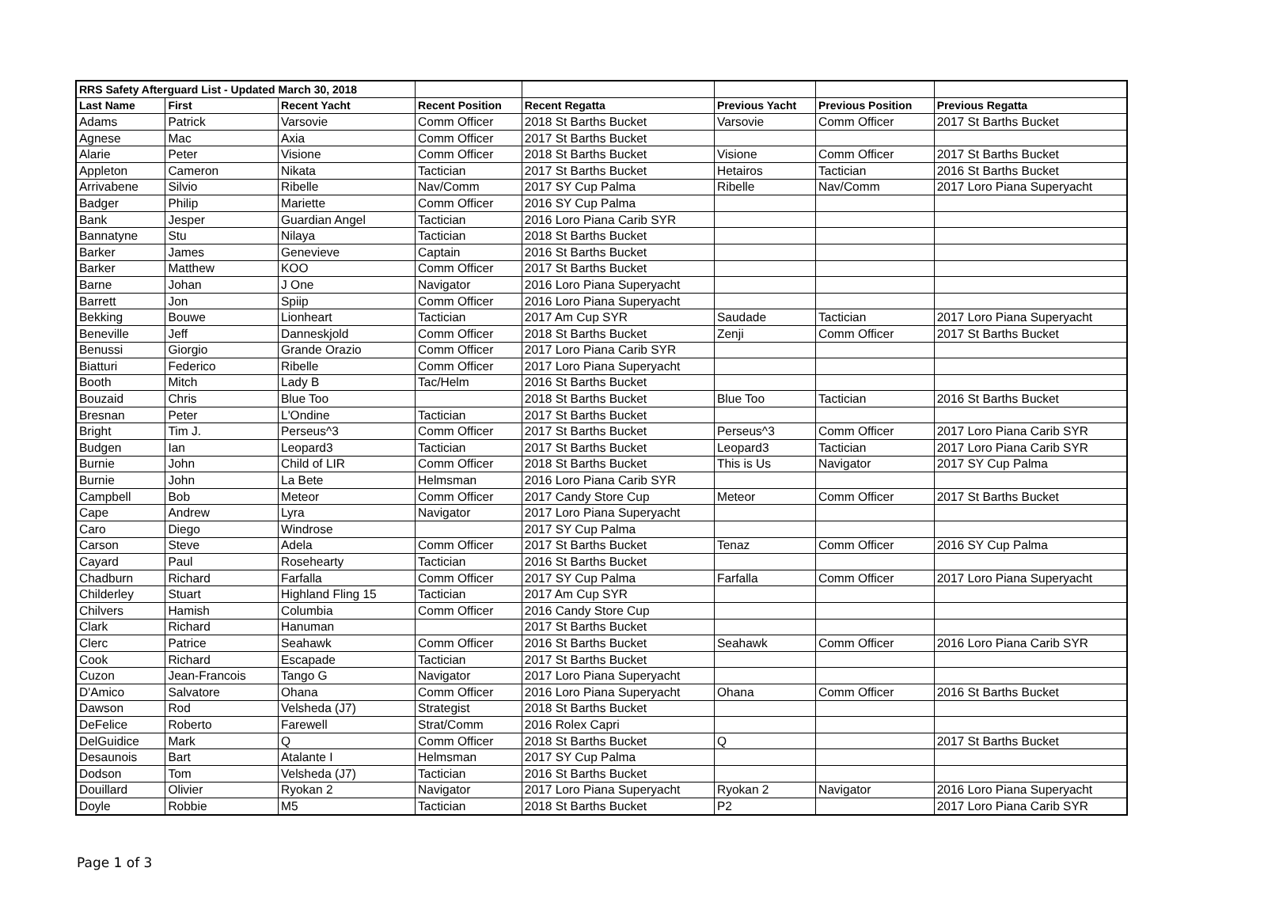| RRS Safety Afterguard List - Updated March 30, 2018 | | | | | | | |
| --- | --- | --- | --- | --- | --- | --- | --- |
| Last Name | First | Recent Yacht | Recent Position | Recent Regatta | Previous Yacht | Previous Position | Previous Regatta |
| Adams | Patrick | Varsovie | Comm Officer | 2018 St Barths Bucket | Varsovie | Comm Officer | 2017 St Barths Bucket |
| Agnese | Mac | Axia | Comm Officer | 2017 St Barths Bucket | | | |
| Alarie | Peter | Visione | Comm Officer | 2018 St Barths Bucket | Visione | Comm Officer | 2017 St Barths Bucket |
| Appleton | Cameron | Nikata | Tactician | 2017 St Barths Bucket | Hetairos | Tactician | 2016 St Barths Bucket |
| Arrivabene | Silvio | Ribelle | Nav/Comm | 2017 SY Cup Palma | Ribelle | Nav/Comm | 2017 Loro Piana Superyacht |
| Badger | Philip | Mariette | Comm Officer | 2016 SY Cup Palma | | | |
| Bank | Jesper | Guardian Angel | Tactician | 2016 Loro Piana Carib SYR | | | |
| Bannatyne | Stu | Nilaya | Tactician | 2018 St Barths Bucket | | | |
| Barker | James | Genevieve | Captain | 2016 St Barths Bucket | | | |
| Barker | Matthew | KOO | Comm Officer | 2017 St Barths Bucket | | | |
| Barne | Johan | J One | Navigator | 2016 Loro Piana Superyacht | | | |
| Barrett | Jon | Spiip | Comm Officer | 2016 Loro Piana Superyacht | | | |
| Bekking | Bouwe | Lionheart | Tactician | 2017 Am Cup SYR | Saudade | Tactician | 2017 Loro Piana Superyacht |
| Beneville | Jeff | Danneskjold | Comm Officer | 2018 St Barths Bucket | Zenji | Comm Officer | 2017 St Barths Bucket |
| Benussi | Giorgio | Grande Orazio | Comm Officer | 2017 Loro Piana Carib SYR | | | |
| Biatturi | Federico | Ribelle | Comm Officer | 2017 Loro Piana Superyacht | | | |
| Booth | Mitch | Lady B | Tac/Helm | 2016 St Barths Bucket | | | |
| Bouzaid | Chris | Blue Too | | 2018 St Barths Bucket | Blue Too | Tactician | 2016 St Barths Bucket |
| Bresnan | Peter | L'Ondine | Tactician | 2017 St Barths Bucket | | | |
| Bright | Tim J. | Perseus^3 | Comm Officer | 2017 St Barths Bucket | Perseus^3 | Comm Officer | 2017 Loro Piana Carib SYR |
| Budgen | Ian | Leopard3 | Tactician | 2017 St Barths Bucket | Leopard3 | Tactician | 2017 Loro Piana Carib SYR |
| Burnie | John | Child of LIR | Comm Officer | 2018 St Barths Bucket | This is Us | Navigator | 2017 SY Cup Palma |
| Burnie | John | La Bete | Helmsman | 2016 Loro Piana Carib SYR | | | |
| Campbell | Bob | Meteor | Comm Officer | 2017 Candy Store Cup | Meteor | Comm Officer | 2017 St Barths Bucket |
| Cape | Andrew | Lyra | Navigator | 2017 Loro Piana Superyacht | | | |
| Caro | Diego | Windrose | | 2017 SY Cup Palma | | | |
| Carson | Steve | Adela | Comm Officer | 2017 St Barths Bucket | Tenaz | Comm Officer | 2016 SY Cup Palma |
| Cayard | Paul | Rosehearty | Tactician | 2016 St Barths Bucket | | | |
| Chadburn | Richard | Farfalla | Comm Officer | 2017 SY Cup Palma | Farfalla | Comm Officer | 2017 Loro Piana Superyacht |
| Childerley | Stuart | Highland Fling 15 | Tactician | 2017 Am Cup SYR | | | |
| Chilvers | Hamish | Columbia | Comm Officer | 2016 Candy Store Cup | | | |
| Clark | Richard | Hanuman | | 2017 St Barths Bucket | | | |
| Clerc | Patrice | Seahawk | Comm Officer | 2016 St Barths Bucket | Seahawk | Comm Officer | 2016 Loro Piana Carib SYR |
| Cook | Richard | Escapade | Tactician | 2017 St Barths Bucket | | | |
| Cuzon | Jean-Francois | Tango G | Navigator | 2017 Loro Piana Superyacht | | | |
| D'Amico | Salvatore | Ohana | Comm Officer | 2016 Loro Piana Superyacht | Ohana | Comm Officer | 2016 St Barths Bucket |
| Dawson | Rod | Velsheda (J7) | Strategist | 2018 St Barths Bucket | | | |
| DeFelice | Roberto | Farewell | Strat/Comm | 2016 Rolex Capri | | | |
| DelGuidice | Mark | Q | Comm Officer | 2018 St Barths Bucket | Q | | 2017 St Barths Bucket |
| Desaunois | Bart | Atalante I | Helmsman | 2017 SY Cup Palma | | | |
| Dodson | Tom | Velsheda (J7) | Tactician | 2016 St Barths Bucket | | | |
| Douillard | Olivier | Ryokan 2 | Navigator | 2017 Loro Piana Superyacht | Ryokan 2 | Navigator | 2016 Loro Piana Superyacht |
| Doyle | Robbie | M5 | Tactician | 2018 St Barths Bucket | P2 | | 2017 Loro Piana Carib SYR |
Page 1 of 3